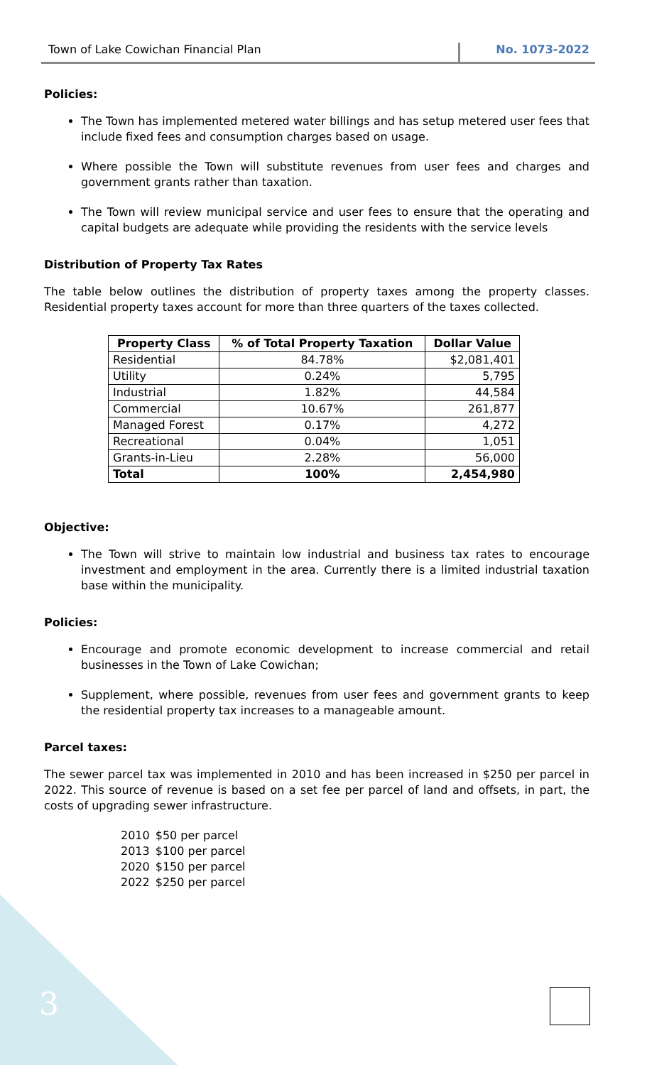Town of Lake Cowichan Financial Plan No. 1073-2022
Policies:
The Town has implemented metered water billings and has setup metered user fees that include fixed fees and consumption charges based on usage.
Where possible the Town will substitute revenues from user fees and charges and government grants rather than taxation.
The Town will review municipal service and user fees to ensure that the operating and capital budgets are adequate while providing the residents with the service levels
Distribution of Property Tax Rates
The table below outlines the distribution of property taxes among the property classes. Residential property taxes account for more than three quarters of the taxes collected.
| Property Class | % of Total Property Taxation | Dollar Value |
| --- | --- | --- |
| Residential | 84.78% | $2,081,401 |
| Utility | 0.24% | 5,795 |
| Industrial | 1.82% | 44,584 |
| Commercial | 10.67% | 261,877 |
| Managed Forest | 0.17% | 4,272 |
| Recreational | 0.04% | 1,051 |
| Grants-in-Lieu | 2.28% | 56,000 |
| Total | 100% | 2,454,980 |
Objective:
The Town will strive to maintain low industrial and business tax rates to encourage investment and employment in the area. Currently there is a limited industrial taxation base within the municipality.
Policies:
Encourage and promote economic development to increase commercial and retail businesses in the Town of Lake Cowichan;
Supplement, where possible, revenues from user fees and government grants to keep the residential property tax increases to a manageable amount.
Parcel taxes:
The sewer parcel tax was implemented in 2010 and has been increased in $250 per parcel in 2022. This source of revenue is based on a set fee per parcel of land and offsets, in part, the costs of upgrading sewer infrastructure.
| 2010 | $50 per parcel |
| 2013 | $100 per parcel |
| 2020 | $150 per parcel |
| 2022 | $250 per parcel |
3